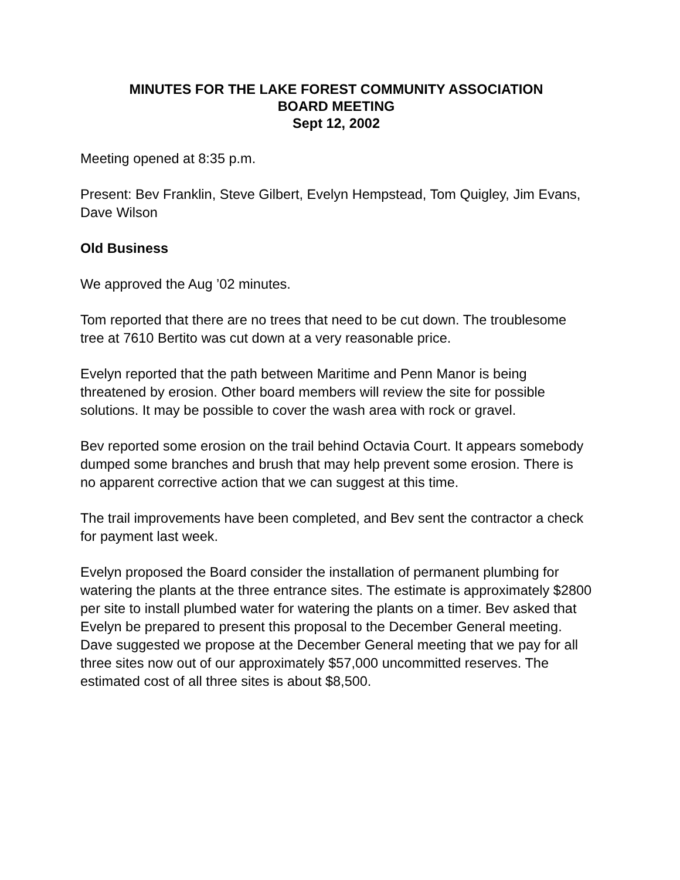MINUTES FOR THE LAKE FOREST COMMUNITY ASSOCIATION
BOARD MEETING
Sept 12, 2002
Meeting opened at 8:35 p.m.
Present: Bev Franklin, Steve Gilbert, Evelyn Hempstead, Tom Quigley, Jim Evans, Dave Wilson
Old Business
We approved the Aug ’02 minutes.
Tom reported that there are no trees that need to be cut down. The troublesome tree at 7610 Bertito was cut down at a very reasonable price.
Evelyn reported that the path between Maritime and Penn Manor is being threatened by erosion. Other board members will review the site for possible solutions. It may be possible to cover the wash area with rock or gravel.
Bev reported some erosion on the trail behind Octavia Court. It appears somebody dumped some branches and brush that may help prevent some erosion. There is no apparent corrective action that we can suggest at this time.
The trail improvements have been completed, and Bev sent the contractor a check for payment last week.
Evelyn proposed the Board consider the installation of permanent plumbing for watering the plants at the three entrance sites. The estimate is approximately $2800 per site to install plumbed water for watering the plants on a timer. Bev asked that Evelyn be prepared to present this proposal to the December General meeting. Dave suggested we propose at the December General meeting that we pay for all three sites now out of our approximately $57,000 uncommitted reserves. The estimated cost of all three sites is about $8,500.